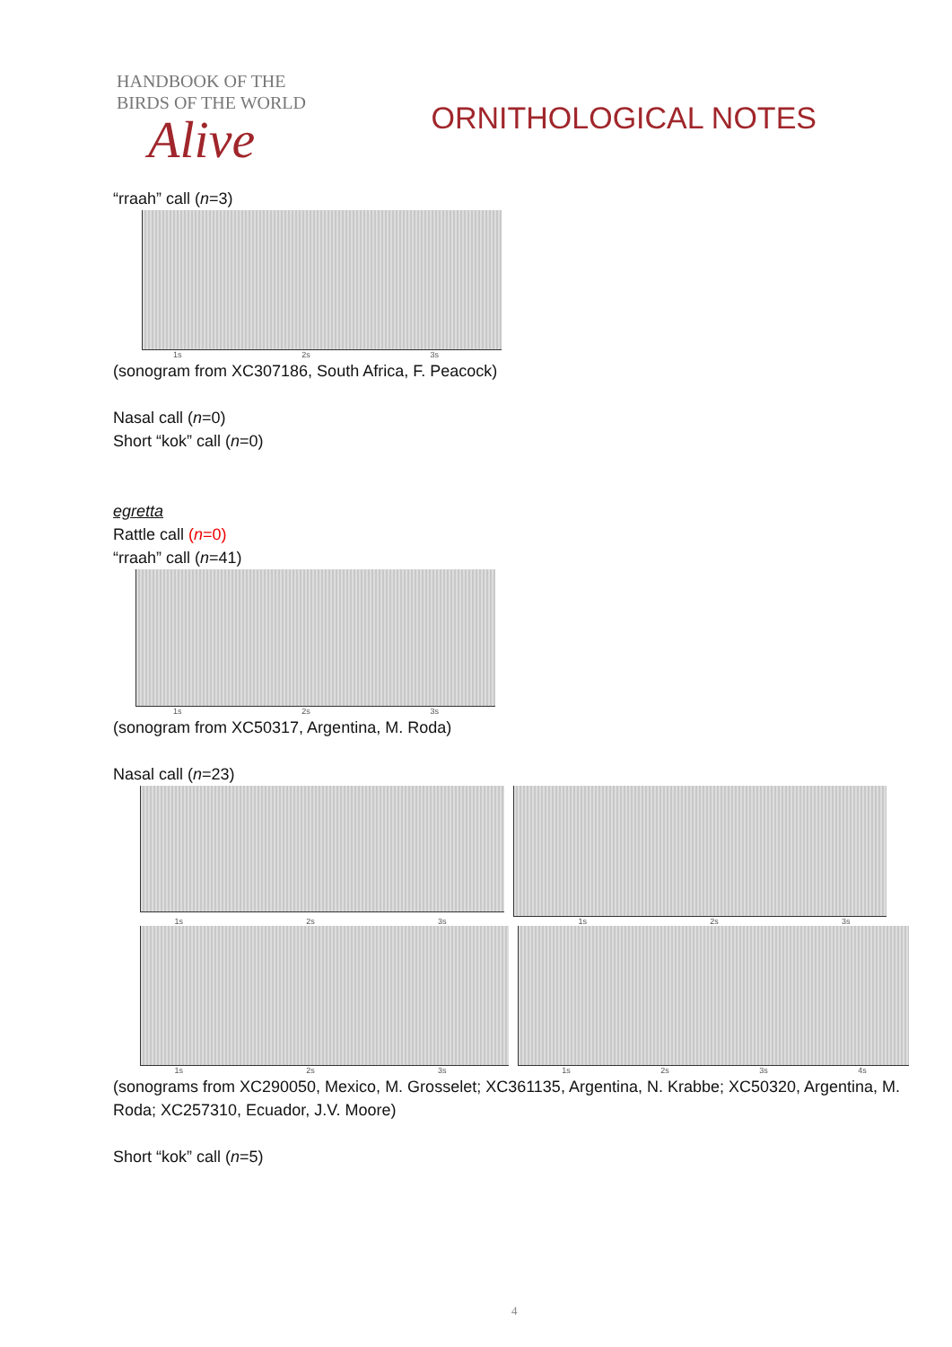HANDBOOK OF THE
BIRDS OF THE WORLD
Alive
ORNITHOLOGICAL NOTES
“rraah” call (n=3)
1s 2s 3s
(sonogram from XC307186, South Africa, F. Peacock)
Nasal call (n=0)
Short “kok” call (n=0)
egretta
Rattle call (n=0)
“rraah” call (n=41)
1s 2s 3s
(sonogram from XC50317, Argentina, M. Roda)
Nasal call (n=23)
1s 2s 3s 1s 2s 3s
1s 2s 3s 1s 2s 3s 4s
(sonograms from XC290050, Mexico, M. Grosselet; XC361135, Argentina, N. Krabbe; XC50320, Argentina, M. Roda; XC257310, Ecuador, J.V. Moore)
Short “kok” call (n=5)
4